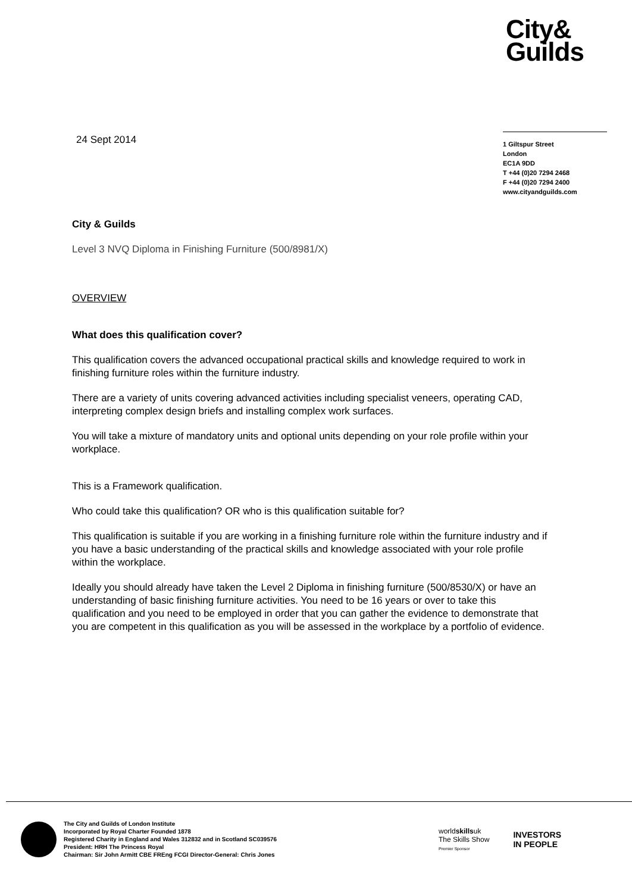City&
Guilds
24 Sept 2014
1 Giltspur Street
London
EC1A 9DD
T +44 (0)20 7294 2468
F +44 (0)20 7294 2400
www.cityandguilds.com
City & Guilds
Level 3 NVQ Diploma in Finishing Furniture (500/8981/X)
OVERVIEW
What does this qualification cover?
This qualification covers the advanced occupational practical skills and knowledge required to work in finishing furniture roles within the furniture industry.
There are a variety of units covering advanced activities including specialist veneers, operating CAD, interpreting complex design briefs and installing complex work surfaces.
You will take a mixture of mandatory units and optional units depending on your role profile within your workplace.
This is a Framework qualification.
Who could take this qualification? OR who is this qualification suitable for?
This qualification is suitable if you are working in a finishing furniture role within the furniture industry and if you have a basic understanding of the practical skills and knowledge associated with your role profile within the workplace.
Ideally you should already have taken the Level 2 Diploma in finishing furniture (500/8530/X) or have an understanding of basic finishing furniture activities. You need to be 16 years or over to take this qualification and you need to be employed in order that you can gather the evidence to demonstrate that you are competent in this qualification as you will be assessed in the workplace by a portfolio of evidence.
The City and Guilds of London Institute
Incorporated by Royal Charter Founded 1878
Registered Charity in England and Wales 312832 and in Scotland SC039576
President: HRH The Princess Royal
Chairman: Sir John Armitt CBE FREng FCGI Director-General: Chris Jones
worldskillsuk
The Skills Show
Premier Sponsor
INVESTORS
IN PEOPLE